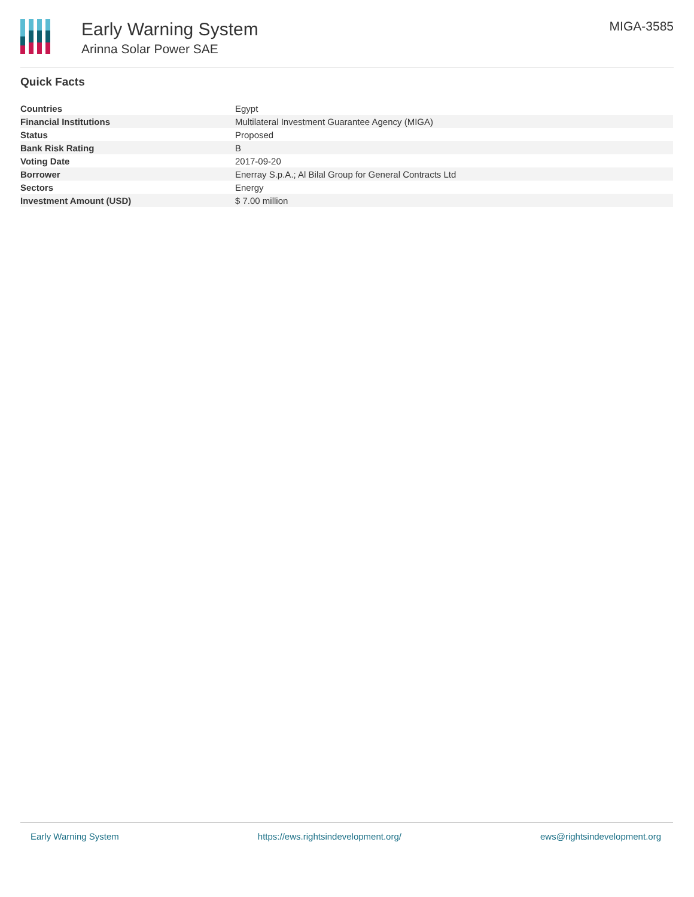Early Warning System
Arinna Solar Power SAE
MIGA-3585
Quick Facts
| Countries | Egypt |
| Financial Institutions | Multilateral Investment Guarantee Agency (MIGA) |
| Status | Proposed |
| Bank Risk Rating | B |
| Voting Date | 2017-09-20 |
| Borrower | Enerray S.p.A.; Al Bilal Group for General Contracts Ltd |
| Sectors | Energy |
| Investment Amount (USD) | $ 7.00 million |
Early Warning System https://ews.rightsindevelopment.org/ ews@rightsindevelopment.org